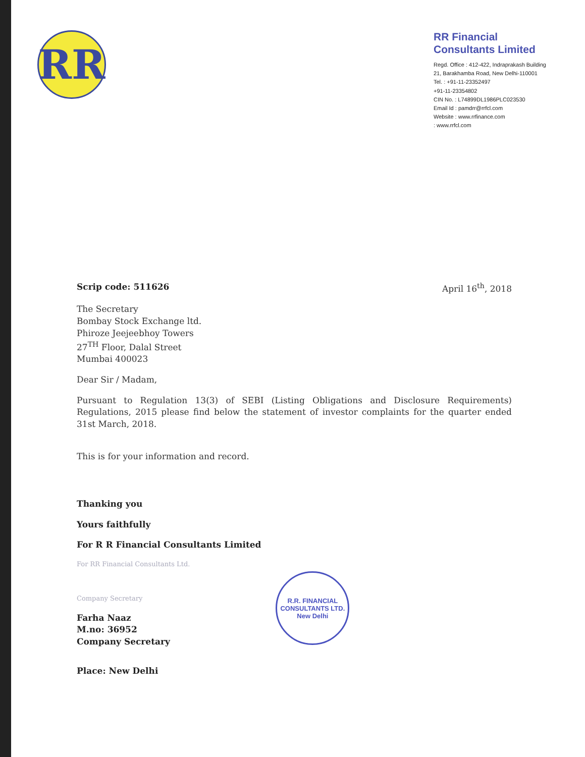RR
RR Financial
Consultants Limited
Regd. Office : 412-422, Indraprakash Building
21, Barakhamba Road, New Delhi-110001
Tel. : +91-11-23352497
+91-11-23354802
CIN No. : L74899DL1986PLC023530
Email Id : pamdrr@rrfcl.com
Website : www.rrfinance.com
: www.rrfcl.com
Scrip code: 511626 April 16<sup>th</sup>, 2018
The Secretary
Bombay Stock Exchange ltd.
Phiroze Jeejeebhoy Towers
27<sup>TH</sup> Floor, Dalal Street
Mumbai 400023
Dear Sir / Madam,
Pursuant to Regulation 13(3) of SEBI (Listing Obligations and Disclosure Requirements) Regulations, 2015 please find below the statement of investor complaints for the quarter ended 31st March, 2018.
This is for your information and record.
Thanking you
Yours faithfully
For R R Financial Consultants Limited
For RR Financial Consultants Ltd.
Company Secretary
Farha Naaz
M.no: 36952
Company Secretary
R.R. FINANCIAL CONSULTANTS LTD.
New Delhi
Place: New Delhi